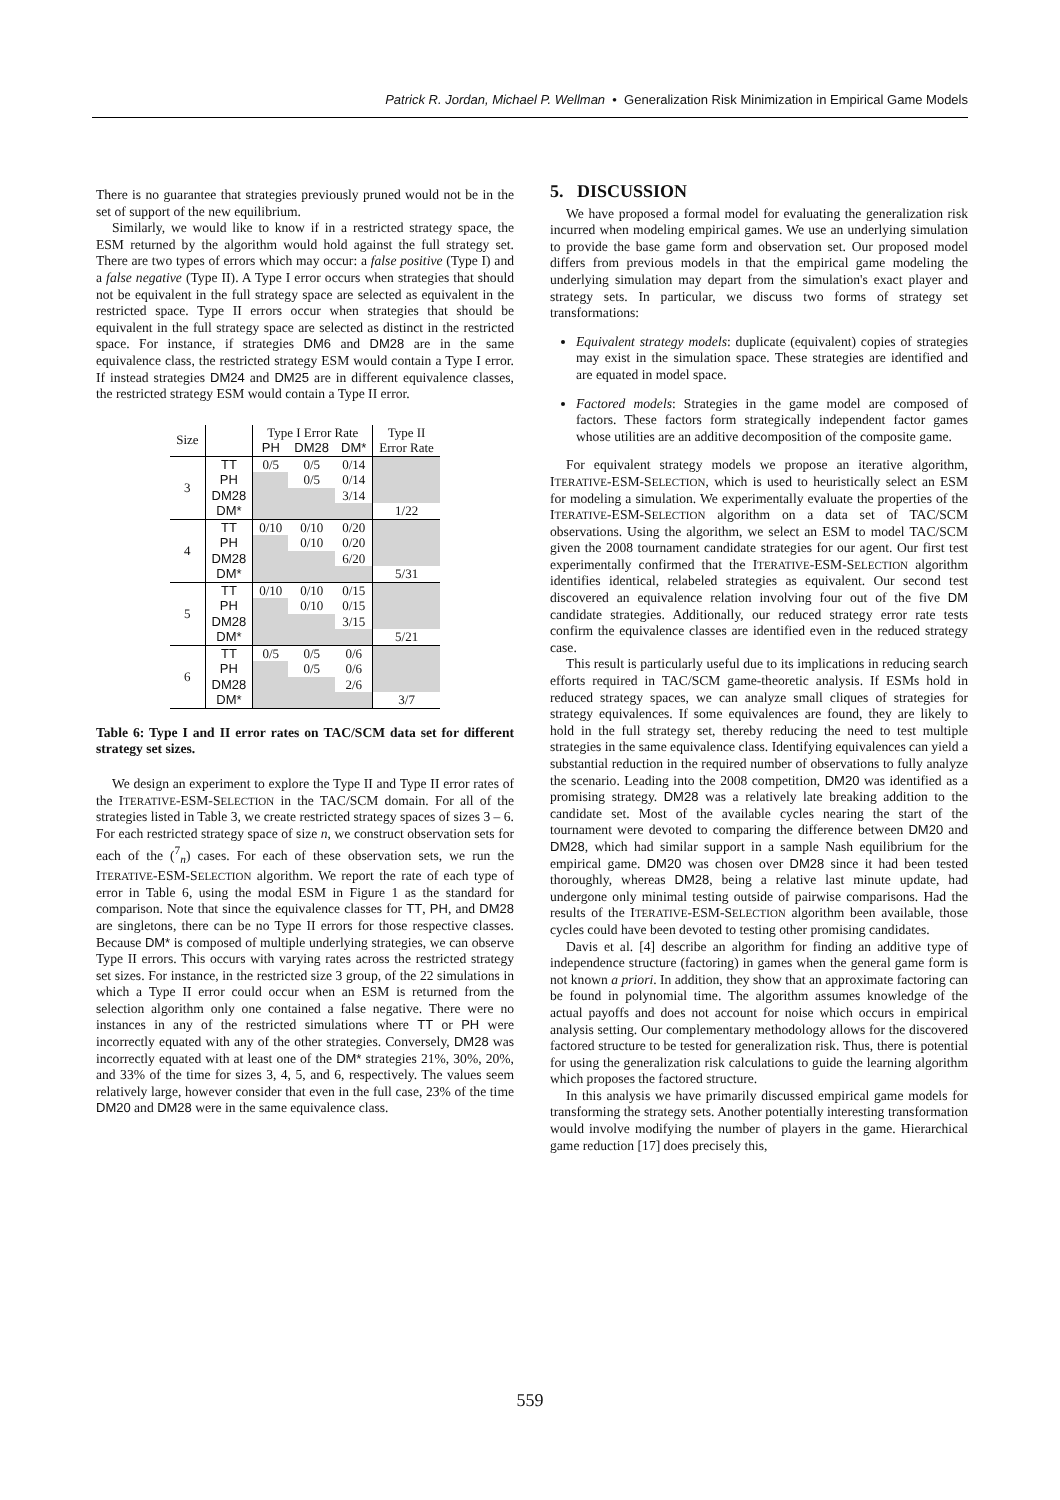Patrick R. Jordan, Michael P. Wellman • Generalization Risk Minimization in Empirical Game Models
There is no guarantee that strategies previously pruned would not be in the set of support of the new equilibrium.
Similarly, we would like to know if in a restricted strategy space, the ESM returned by the algorithm would hold against the full strategy set. There are two types of errors which may occur: a false positive (Type I) and a false negative (Type II). A Type I error occurs when strategies that should not be equivalent in the full strategy space are selected as equivalent in the restricted space. Type II errors occur when strategies that should be equivalent in the full strategy space are selected as distinct in the restricted space. For instance, if strategies DM6 and DM28 are in the same equivalence class, the restricted strategy ESM would contain a Type I error. If instead strategies DM24 and DM25 are in different equivalence classes, the restricted strategy ESM would contain a Type II error.
| Size | | Type I Error Rate | | | Type II |
| --- | --- | --- | --- | --- | --- |
| | | PH | DM28 | DM* | Error Rate |
| 3 | TT | 0/5 | 0/5 | 0/14 | |
| | PH | | 0/5 | 0/14 | |
| | DM28 | | | 3/14 | |
| | DM* | | | | 1/22 |
| 4 | TT | 0/10 | 0/10 | 0/20 | |
| | PH | | 0/10 | 0/20 | |
| | DM28 | | | 6/20 | |
| | DM* | | | | 5/31 |
| 5 | TT | 0/10 | 0/10 | 0/15 | |
| | PH | | 0/10 | 0/15 | |
| | DM28 | | | 3/15 | |
| | DM* | | | | 5/21 |
| 6 | TT | 0/5 | 0/5 | 0/6 | |
| | PH | | 0/5 | 0/6 | |
| | DM28 | | | 2/6 | |
| | DM* | | | | 3/7 |
Table 6: Type I and II error rates on TAC/SCM data set for different strategy set sizes.
We design an experiment to explore the Type II and Type II error rates of the ITERATIVE-ESM-SELECTION in the TAC/SCM domain. For all of the strategies listed in Table 3, we create restricted strategy spaces of sizes 3 – 6. For each restricted strategy space of size n, we construct observation sets for each of the (<sup>7</sup><sub>n</sub>) cases. For each of these observation sets, we run the ITERATIVE-ESM-SELECTION algorithm. We report the rate of each type of error in Table 6, using the modal ESM in Figure 1 as the standard for comparison. Note that since the equivalence classes for TT, PH, and DM28 are singletons, there can be no Type II errors for those respective classes. Because DM* is composed of multiple underlying strategies, we can observe Type II errors. This occurs with varying rates across the restricted strategy set sizes. For instance, in the restricted size 3 group, of the 22 simulations in which a Type II error could occur when an ESM is returned from the selection algorithm only one contained a false negative. There were no instances in any of the restricted simulations where TT or PH were incorrectly equated with any of the other strategies. Conversely, DM28 was incorrectly equated with at least one of the DM* strategies 21%, 30%, 20%, and 33% of the time for sizes 3, 4, 5, and 6, respectively. The values seem relatively large, however consider that even in the full case, 23% of the time DM20 and DM28 were in the same equivalence class.
5. DISCUSSION
We have proposed a formal model for evaluating the generalization risk incurred when modeling empirical games. We use an underlying simulation to provide the base game form and observation set. Our proposed model differs from previous models in that the empirical game modeling the underlying simulation may depart from the simulation's exact player and strategy sets. In particular, we discuss two forms of strategy set transformations:
Equivalent strategy models: duplicate (equivalent) copies of strategies may exist in the simulation space. These strategies are identified and are equated in model space.
Factored models: Strategies in the game model are composed of factors. These factors form strategically independent factor games whose utilities are an additive decomposition of the composite game.
For equivalent strategy models we propose an iterative algorithm, ITERATIVE-ESM-SELECTION, which is used to heuristically select an ESM for modeling a simulation. We experimentally evaluate the properties of the ITERATIVE-ESM-SELECTION algorithm on a data set of TAC/SCM observations. Using the algorithm, we select an ESM to model TAC/SCM given the 2008 tournament candidate strategies for our agent. Our first test experimentally confirmed that the ITERATIVE-ESM-SELECTION algorithm identifies identical, relabeled strategies as equivalent. Our second test discovered an equivalence relation involving four out of the five DM candidate strategies. Additionally, our reduced strategy error rate tests confirm the equivalence classes are identified even in the reduced strategy case.
This result is particularly useful due to its implications in reducing search efforts required in TAC/SCM game-theoretic analysis. If ESMs hold in reduced strategy spaces, we can analyze small cliques of strategies for strategy equivalences. If some equivalences are found, they are likely to hold in the full strategy set, thereby reducing the need to test multiple strategies in the same equivalence class. Identifying equivalences can yield a substantial reduction in the required number of observations to fully analyze the scenario. Leading into the 2008 competition, DM20 was identified as a promising strategy. DM28 was a relatively late breaking addition to the candidate set. Most of the available cycles nearing the start of the tournament were devoted to comparing the difference between DM20 and DM28, which had similar support in a sample Nash equilibrium for the empirical game. DM20 was chosen over DM28 since it had been tested thoroughly, whereas DM28, being a relative last minute update, had undergone only minimal testing outside of pairwise comparisons. Had the results of the ITERATIVE-ESM-SELECTION algorithm been available, those cycles could have been devoted to testing other promising candidates.
Davis et al. [4] describe an algorithm for finding an additive type of independence structure (factoring) in games when the general game form is not known a priori. In addition, they show that an approximate factoring can be found in polynomial time. The algorithm assumes knowledge of the actual payoffs and does not account for noise which occurs in empirical analysis setting. Our complementary methodology allows for the discovered factored structure to be tested for generalization risk. Thus, there is potential for using the generalization risk calculations to guide the learning algorithm which proposes the factored structure.
In this analysis we have primarily discussed empirical game models for transforming the strategy sets. Another potentially interesting transformation would involve modifying the number of players in the game. Hierarchical game reduction [17] does precisely this,
559